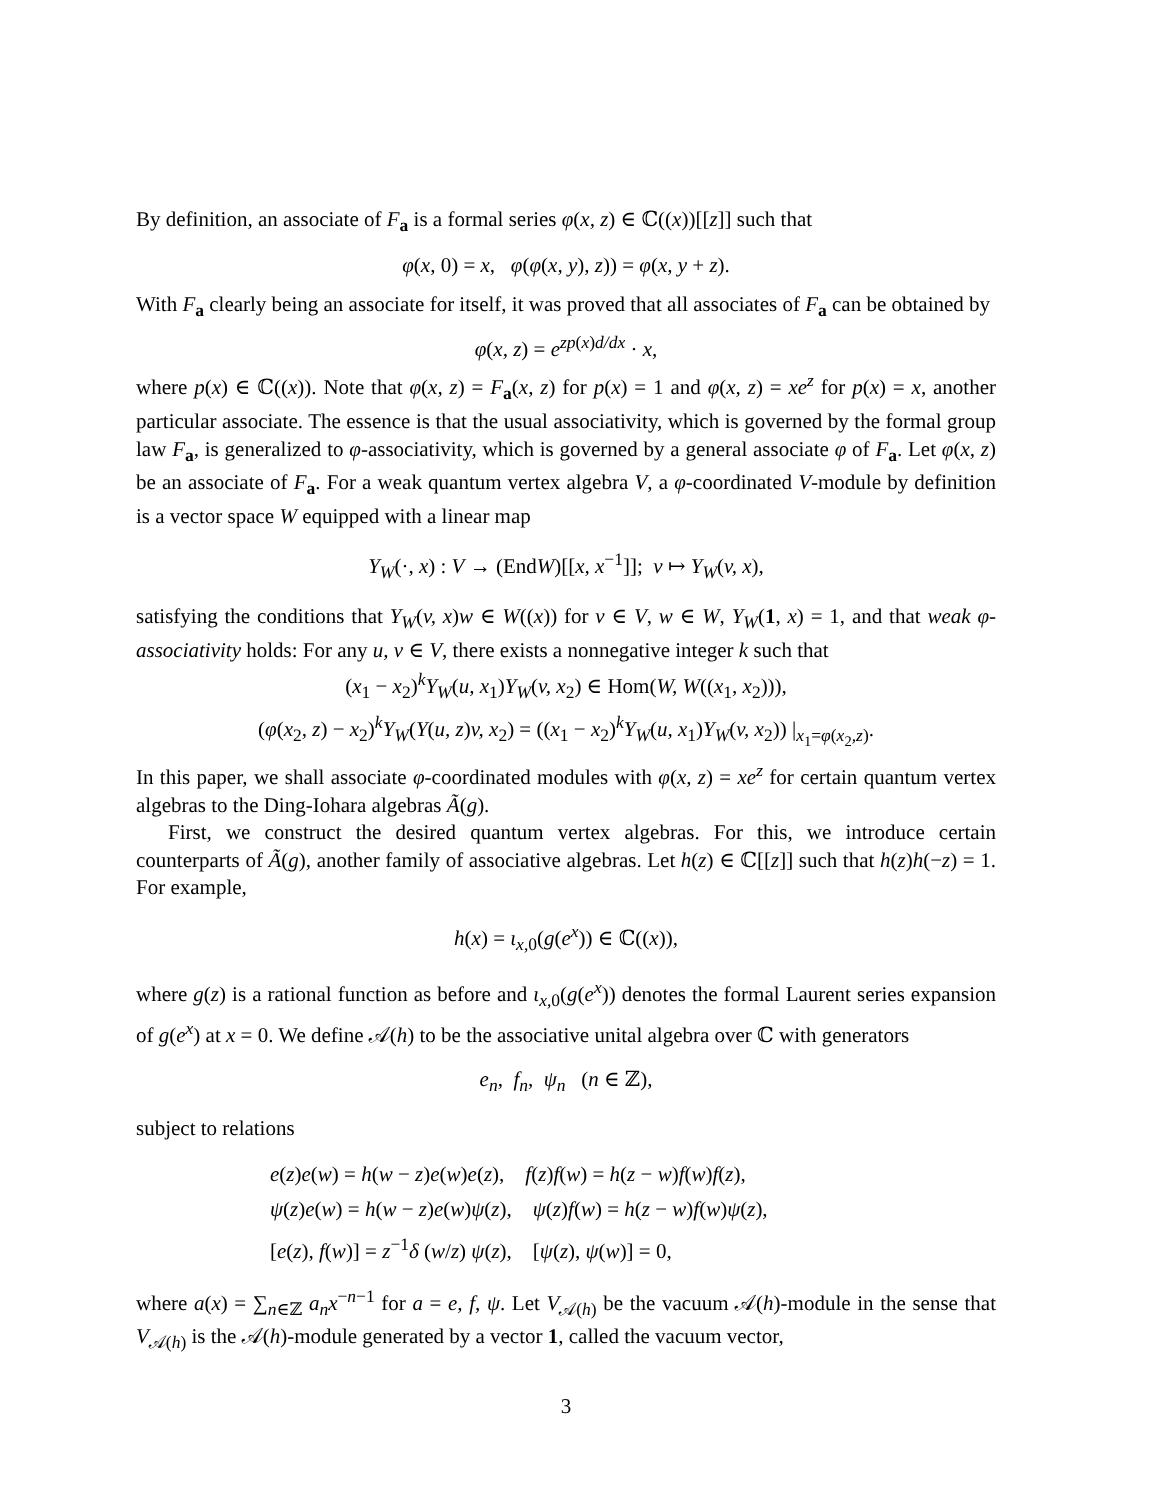By definition, an associate of F<sub>a</sub> is a formal series φ(x, z) ∈ ℂ((x))[[z]] such that
φ(x, 0) = x, φ(φ(x, y), z)) = φ(x, y + z).
With F<sub>a</sub> clearly being an associate for itself, it was proved that all associates of F<sub>a</sub> can be obtained by
φ(x, z) = e<sup>zp(x)d/dx</sup> · x,
where p(x) ∈ ℂ((x)). Note that φ(x, z) = F<sub>a</sub>(x, z) for p(x) = 1 and φ(x, z) = xe<sup>z</sup> for p(x) = x, another particular associate. The essence is that the usual associativity, which is governed by the formal group law F<sub>a</sub>, is generalized to φ-associativity, which is governed by a general associate φ of F<sub>a</sub>. Let φ(x, z) be an associate of F<sub>a</sub>. For a weak quantum vertex algebra V, a φ-coordinated V-module by definition is a vector space W equipped with a linear map
Y<sub>W</sub>(·, x) : V → (EndW)[[x, x<sup>−1</sup>]]; v ↦ Y<sub>W</sub>(v, x),
satisfying the conditions that Y<sub>W</sub>(v, x)w ∈ W((x)) for v ∈ V, w ∈ W, Y<sub>W</sub>(1, x) = 1, and that weak φ-associativity holds: For any u, v ∈ V, there exists a nonnegative integer k such that
(x<sub>1</sub> − x<sub>2</sub>)<sup>k</sup>Y<sub>W</sub>(u, x<sub>1</sub>)Y<sub>W</sub>(v, x<sub>2</sub>) ∈ Hom(W, W((x<sub>1</sub>, x<sub>2</sub>))),
(φ(x<sub>2</sub>, z) − x<sub>2</sub>)<sup>k</sup>Y<sub>W</sub>(Y(u, z)v, x<sub>2</sub>) = ((x<sub>1</sub> − x<sub>2</sub>)<sup>k</sup>Y<sub>W</sub>(u, x<sub>1</sub>)Y<sub>W</sub>(v, x<sub>2</sub>)) |<sub>x<sub>1</sub>=φ(x<sub>2</sub>,z)</sub>.
In this paper, we shall associate φ-coordinated modules with φ(x, z) = xe<sup>z</sup> for certain quantum vertex algebras to the Ding-Iohara algebras Ã(g).
First, we construct the desired quantum vertex algebras. For this, we introduce certain counterparts of Ã(g), another family of associative algebras. Let h(z) ∈ ℂ[[z]] such that h(z)h(−z) = 1. For example,
h(x) = ι<sub>x,0</sub>(g(e<sup>x</sup>)) ∈ ℂ((x)),
where g(z) is a rational function as before and ι<sub>x,0</sub>(g(e<sup>x</sup>)) denotes the formal Laurent series expansion of g(e<sup>x</sup>) at x = 0. We define 𝒜(h) to be the associative unital algebra over ℂ with generators
e<sub>n</sub>, f<sub>n</sub>, ψ<sub>n</sub> (n ∈ ℤ),
subject to relations
e(z)e(w) = h(w − z)e(w)e(z), f(z)f(w) = h(z − w)f(w)f(z),
ψ(z)e(w) = h(w − z)e(w)ψ(z), ψ(z)f(w) = h(z − w)f(w)ψ(z),
[e(z), f(w)] = z<sup>−1</sup>δ (w/z) ψ(z), [ψ(z), ψ(w)] = 0,
where a(x) = ∑<sub>n∈ℤ</sub> a<sub>n</sub>x<sup>−n−1</sup> for a = e, f, ψ. Let V<sub>𝒜(h)</sub> be the vacuum 𝒜(h)-module in the sense that V<sub>𝒜(h)</sub> is the 𝒜(h)-module generated by a vector 1, called the vacuum vector,
3